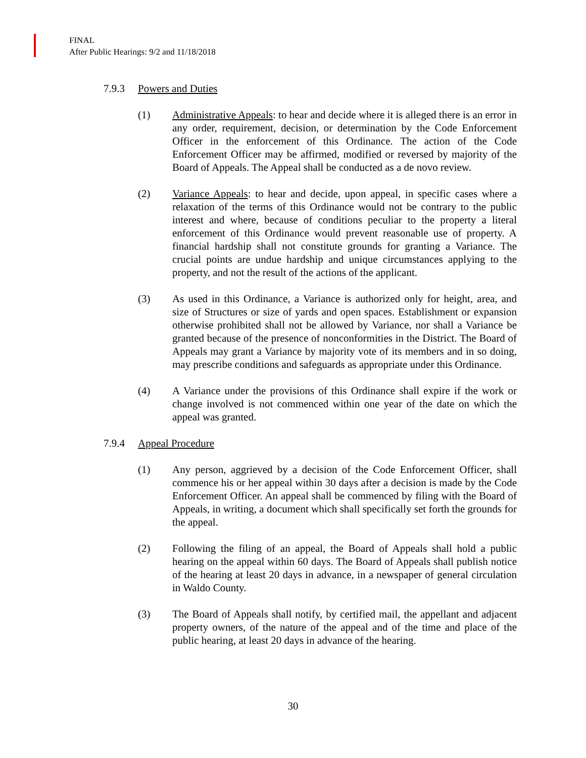FINAL
After Public Hearings: 9/2 and 11/18/2018
7.9.3 Powers and Duties
(1) Administrative Appeals: to hear and decide where it is alleged there is an error in any order, requirement, decision, or determination by the Code Enforcement Officer in the enforcement of this Ordinance. The action of the Code Enforcement Officer may be affirmed, modified or reversed by majority of the Board of Appeals. The Appeal shall be conducted as a de novo review.
(2) Variance Appeals: to hear and decide, upon appeal, in specific cases where a relaxation of the terms of this Ordinance would not be contrary to the public interest and where, because of conditions peculiar to the property a literal enforcement of this Ordinance would prevent reasonable use of property. A financial hardship shall not constitute grounds for granting a Variance. The crucial points are undue hardship and unique circumstances applying to the property, and not the result of the actions of the applicant.
(3) As used in this Ordinance, a Variance is authorized only for height, area, and size of Structures or size of yards and open spaces. Establishment or expansion otherwise prohibited shall not be allowed by Variance, nor shall a Variance be granted because of the presence of nonconformities in the District. The Board of Appeals may grant a Variance by majority vote of its members and in so doing, may prescribe conditions and safeguards as appropriate under this Ordinance.
(4) A Variance under the provisions of this Ordinance shall expire if the work or change involved is not commenced within one year of the date on which the appeal was granted.
7.9.4 Appeal Procedure
(1) Any person, aggrieved by a decision of the Code Enforcement Officer, shall commence his or her appeal within 30 days after a decision is made by the Code Enforcement Officer. An appeal shall be commenced by filing with the Board of Appeals, in writing, a document which shall specifically set forth the grounds for the appeal.
(2) Following the filing of an appeal, the Board of Appeals shall hold a public hearing on the appeal within 60 days. The Board of Appeals shall publish notice of the hearing at least 20 days in advance, in a newspaper of general circulation in Waldo County.
(3) The Board of Appeals shall notify, by certified mail, the appellant and adjacent property owners, of the nature of the appeal and of the time and place of the public hearing, at least 20 days in advance of the hearing.
30